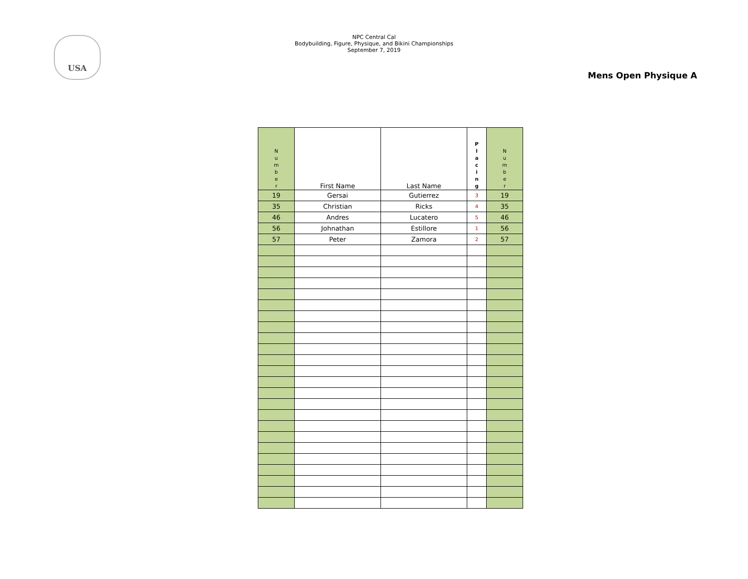USA
NPC Central Cal
Bodybuilding, Figure, Physique, and Bikini Championships
September 7, 2019
Mens Open Physique A
| N u m b e r | First Name | Last Name | P l a c i n g | N u m b e r |
| --- | --- | --- | --- | --- |
| 19 | Gersai | Gutierrez | 3 | 19 |
| 35 | Christian | Ricks | 4 | 35 |
| 46 | Andres | Lucatero | 5 | 46 |
| 56 | Johnathan | Estillore | 1 | 56 |
| 57 | Peter | Zamora | 2 | 57 |